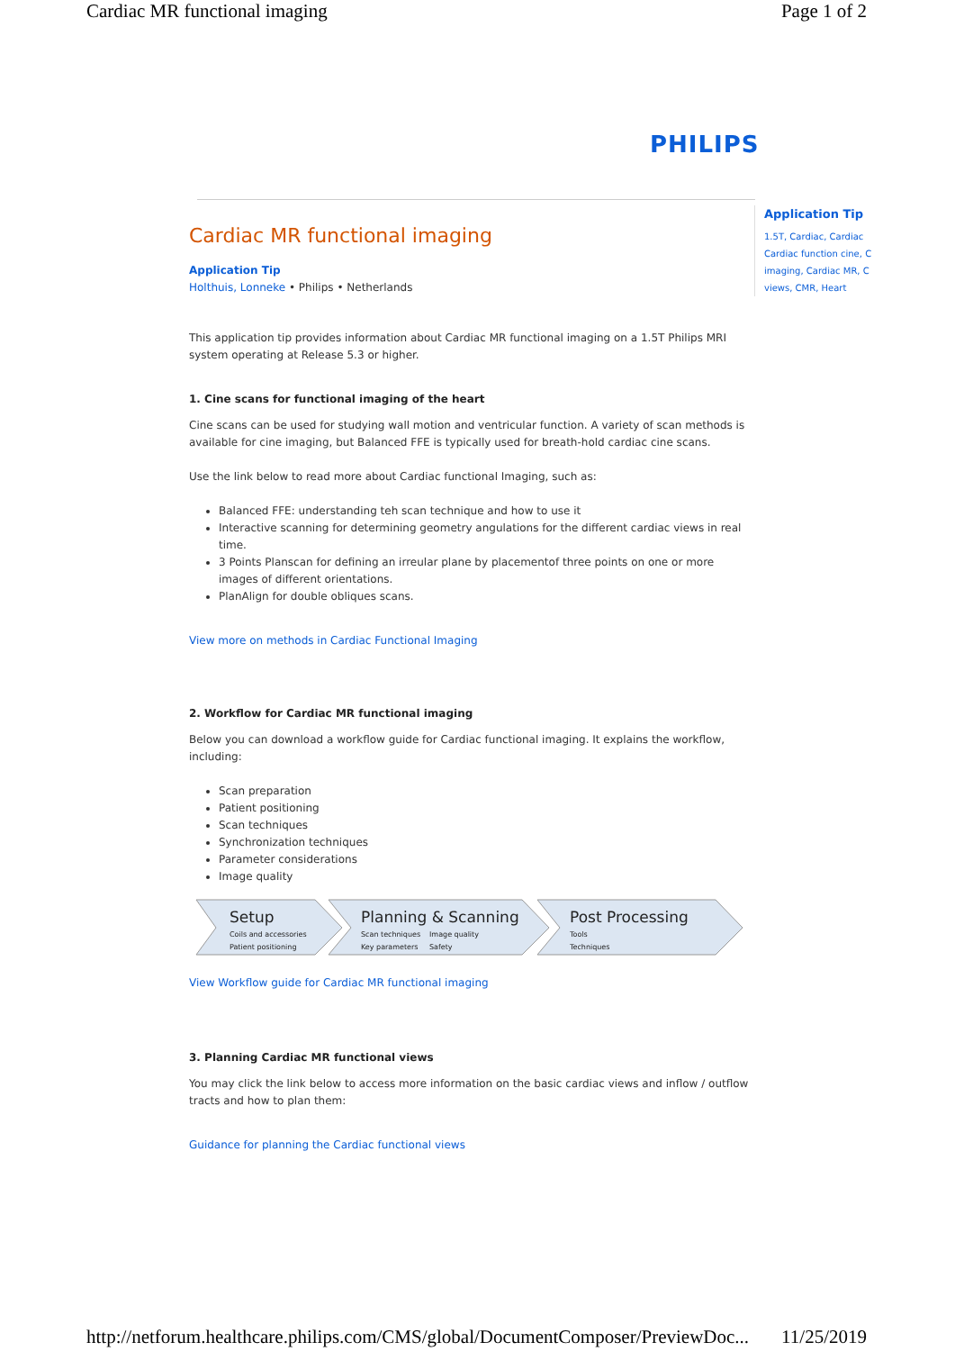Cardiac MR functional imaging Page 1 of 2
PHILIPS
Application Tip
1.5T, Cardiac, Cardiac Cardiac function cine, C imaging, Cardiac MR, C views, CMR, Heart
Cardiac MR functional imaging
Application Tip
Holthuis, Lonneke • Philips • Netherlands
This application tip provides information about Cardiac MR functional imaging on a 1.5T Philips MRI system operating at Release 5.3 or higher.
1. Cine scans for functional imaging of the heart
Cine scans can be used for studying wall motion and ventricular function. A variety of scan methods is available for cine imaging, but Balanced FFE is typically used for breath-hold cardiac cine scans.
Use the link below to read more about Cardiac functional Imaging, such as:
Balanced FFE: understanding teh scan technique and how to use it
Interactive scanning for determining geometry angulations for the different cardiac views in real time.
3 Points Planscan for defining an irreular plane by placementof three points on one or more images of different orientations.
PlanAlign for double obliques scans.
View more on methods in Cardiac Functional Imaging
2. Workflow for Cardiac MR functional imaging
Below you can download a workflow guide for Cardiac functional imaging. It explains the workflow, including:
Scan preparation
Patient positioning
Scan techniques
Synchronization techniques
Parameter considerations
Image quality
Setup
Coils and accessories
Patient positioning
Planning & Scanning
Scan techniques
Image quality
Key parameters
Safety
Post Processing
Tools
Techniques
View Workflow guide for Cardiac MR functional imaging
3. Planning Cardiac MR functional views
You may click the link below to access more information on the basic cardiac views and inflow / outflow tracts and how to plan them:
Guidance for planning the Cardiac functional views
http://netforum.healthcare.philips.com/CMS/global/DocumentComposer/PreviewDoc... 11/25/2019